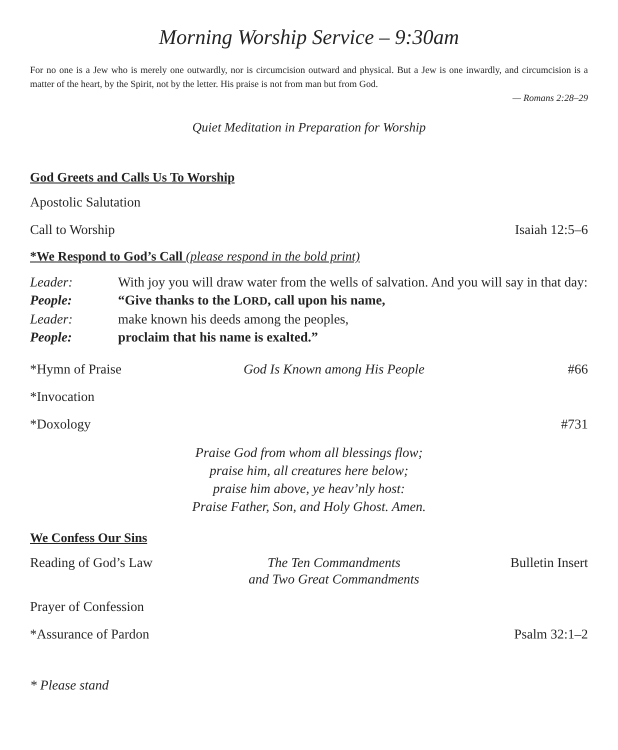Morning Worship Service – 9:30am
For no one is a Jew who is merely one outwardly, nor is circumcision outward and physical. But a Jew is one inwardly, and circumcision is a matter of the heart, by the Spirit, not by the letter. His praise is not from man but from God.
— Romans 2:28–29
Quiet Meditation in Preparation for Worship
God Greets and Calls Us To Worship
Apostolic Salutation
Call to Worship Isaiah 12:5–6
*We Respond to God’s Call (please respond in the bold print)
Leader: With joy you will draw water from the wells of salvation. And you will say in that day:
People: “Give thanks to the LORD, call upon his name,
Leader: make known his deeds among the peoples,
People: proclaim that his name is exalted.”
*Hymn of Praise God Is Known among His People #66
*Invocation
*Doxology #731
Praise God from whom all blessings flow;
praise him, all creatures here below;
praise him above, ye heav’nly host:
Praise Father, Son, and Holy Ghost. Amen.
We Confess Our Sins
Reading of God’s Law The Ten Commandments
and Two Great Commandments Bulletin Insert
Prayer of Confession
*Assurance of Pardon Psalm 32:1–2
* Please stand